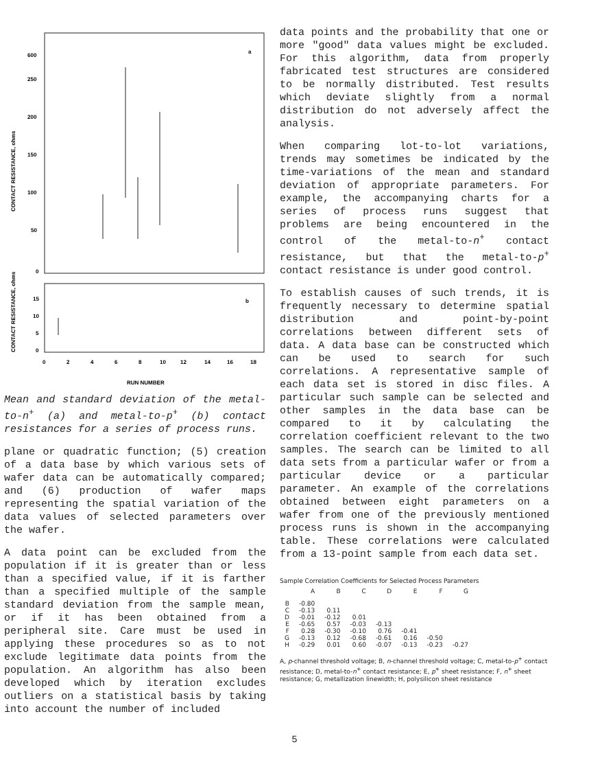600
250
200
150
100
50
0
a
b
15
10
5
0
0
2
4
6
8
10
12
14
16
18
RUN NUMBER
CONTACT RESISTANCE, ohms
CONTACT RESISTANCE, ohms
Mean and standard deviation of the metal-to-n<sup>+</sup> (a) and metal-to-p<sup>+</sup> (b) contact resistances for a series of process runs.
plane or quadratic function; (5) creation of a data base by which various sets of wafer data can be automatically compared; and (6) production of wafer maps representing the spatial variation of the data values of selected parameters over the wafer.
A data point can be excluded from the population if it is greater than or less than a specified value, if it is farther than a specified multiple of the sample standard deviation from the sample mean, or if it has been obtained from a peripheral site. Care must be used in applying these procedures so as to not exclude legitimate data points from the population. An algorithm has also been developed which by iteration excludes outliers on a statistical basis by taking into account the number of included
data points and the probability that one or more "good" data values might be excluded. For this algorithm, data from properly fabricated test structures are considered to be normally distributed. Test results which deviate slightly from a normal distribution do not adversely affect the analysis.
When comparing lot-to-lot variations, trends may sometimes be indicated by the time-variations of the mean and standard deviation of appropriate parameters. For example, the accompanying charts for a series of process runs suggest that problems are being encountered in the control of the metal-to-n<sup>+</sup> contact resistance, but that the metal-to-p<sup>+</sup> contact resistance is under good control.
To establish causes of such trends, it is frequently necessary to determine spatial distribution and point-by-point correlations between different sets of data. A data base can be constructed which can be used to search for such correlations. A representative sample of each data set is stored in disc files. A particular such sample can be selected and other samples in the data base can be compared to it by calculating the correlation coefficient relevant to the two samples. The search can be limited to all data sets from a particular wafer or from a particular device or a particular parameter. An example of the correlations obtained between eight parameters on a wafer from one of the previously mentioned process runs is shown in the accompanying table. These correlations were calculated from a 13-point sample from each data set.
Sample Correlation Coefficients for Selected Process Parameters
| | A | B | C | D | E | F | G |
| --- | --- | --- | --- | --- | --- | --- | --- |
| B | -0.80 | | | | | | |
| C | -0.13 | 0.11 | | | | | |
| D | -0.01 | -0.12 | 0.01 | | | | |
| E | -0.65 | 0.57 | -0.03 | -0.13 | | | |
| F | 0.28 | -0.30 | -0.10 | 0.76 | -0.41 | | |
| G | -0.13 | 0.12 | -0.68 | -0.61 | 0.16 | -0.50 | |
| H | -0.29 | 0.01 | 0.60 | -0.07 | -0.13 | -0.23 | -0.27 |
A, p-channel threshold voltage; B, n-channel threshold voltage; C, metal-to-p<sup>+</sup> contact resistance; D, metal-to-n<sup>+</sup> contact resistance; E, p<sup>+</sup> sheet resistance; F, n<sup>+</sup> sheet resistance; G, metallization linewidth; H, polysilicon sheet resistance
5